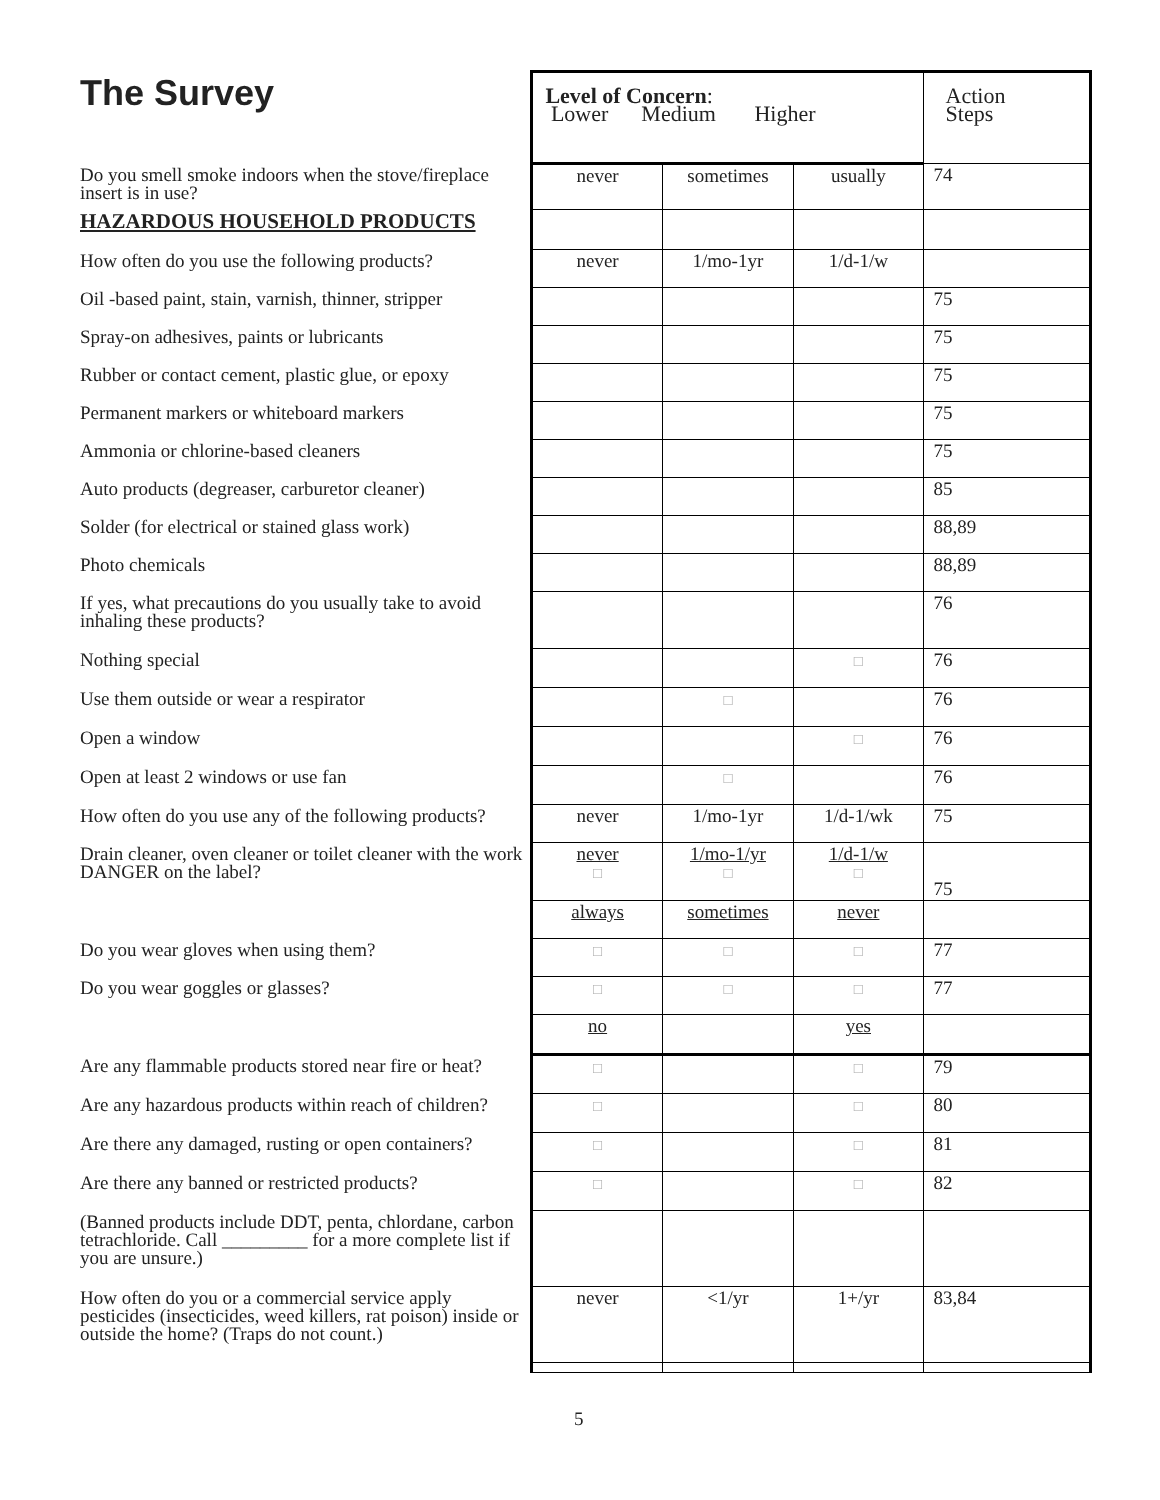| The Survey | Level of Concern : Lower Medium Higher | | | Action Steps |
| Do you smell smoke indoors when the stove/fireplace insert is in use? | never | sometimes | usually | 74 |
| HAZARDOUS HOUSEHOLD PRODUCTS | | | | |
| How often do you use the following products? | never | 1/mo-1yr | 1/d-1/w | |
| Oil -based paint, stain, varnish, thinner, stripper | | | | 75 |
| Spray-on adhesives, paints or lubricants | | | | 75 |
| Rubber or contact cement, plastic glue, or epoxy | | | | 75 |
| Permanent markers or whiteboard markers | | | | 75 |
| Ammonia or chlorine-based cleaners | | | | 75 |
| Auto products (degreaser, carburetor cleaner) | | | | 85 |
| Solder (for electrical or stained glass work) | | | | 88,89 |
| Photo chemicals | | | | 88,89 |
| If yes, what precautions do you usually take to avoid inhaling these products? | | | | 76 |
| Nothing special | | | □ | 76 |
| Use them outside or wear a respirator | | □ | | 76 |
| Open a window | | | □ | 76 |
| Open at least 2 windows or use fan | | □ | | 76 |
| How often do you use any of the following products? | never | 1/mo-1yr | 1/d-1/wk | 75 |
| Drain cleaner, oven cleaner or toilet cleaner with the work DANGER on the label? | never □ | 1/mo-1/yr □ | 1/d-1/w □ | 75 |
| | always | sometimes | never | |
| Do you wear gloves when using them? | □ | □ | □ | 77 |
| Do you wear goggles or glasses? | □ | □ | □ | 77 |
| | no | | yes | |
| Are any flammable products stored near fire or heat? | □ | | □ | 79 |
| Are any hazardous products within reach of children? | □ | | □ | 80 |
| Are there any damaged, rusting or open containers? | □ | | □ | 81 |
| Are there any banned or restricted products? | □ | | □ | 82 |
| (Banned products include DDT, penta, chlordane, carbon tetrachloride. Call _________ for a more complete list if you are unsure.) | | | | |
| How often do you or a commercial service apply pesticides (insecticides, weed killers, rat poison) inside or outside the home? (Traps do not count.) | never | <1/yr | 1+/yr | 83,84 |
5